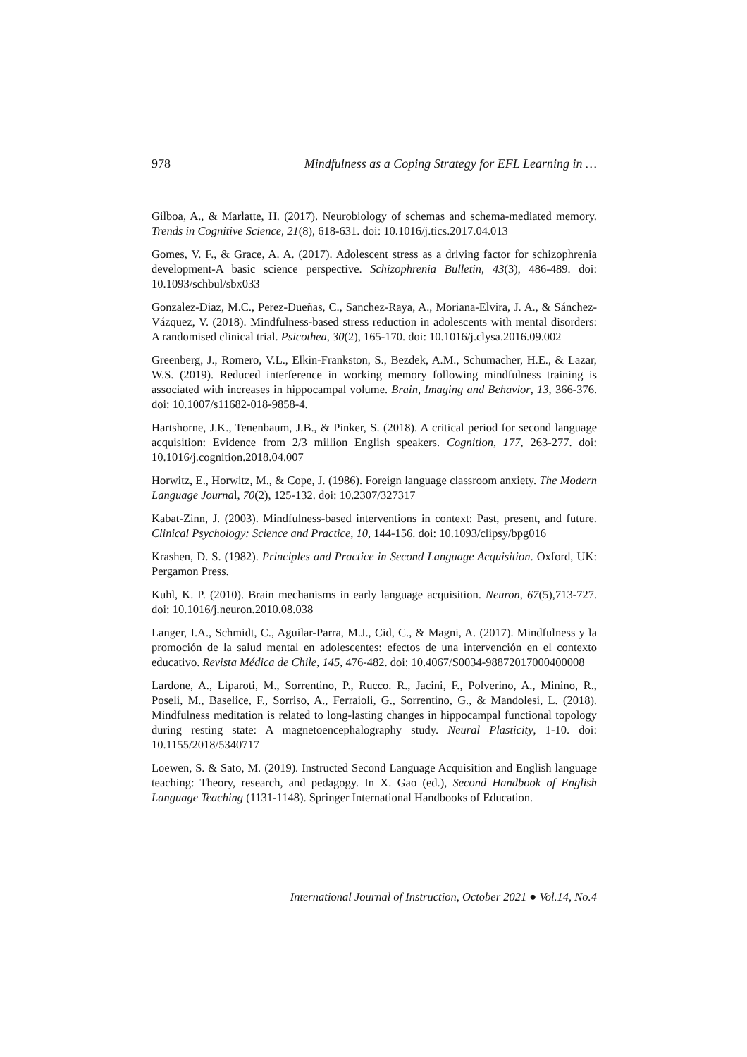978 Mindfulness as a Coping Strategy for EFL Learning in …
Gilboa, A., & Marlatte, H. (2017). Neurobiology of schemas and schema-mediated memory. Trends in Cognitive Science, 21(8), 618-631. doi: 10.1016/j.tics.2017.04.013
Gomes, V. F., & Grace, A. A. (2017). Adolescent stress as a driving factor for schizophrenia development-A basic science perspective. Schizophrenia Bulletin, 43(3), 486-489. doi: 10.1093/schbul/sbx033
Gonzalez-Diaz, M.C., Perez-Dueñas, C., Sanchez-Raya, A., Moriana-Elvira, J. A., & Sánchez-Vázquez, V. (2018). Mindfulness-based stress reduction in adolescents with mental disorders: A randomised clinical trial. Psicothea, 30(2), 165-170. doi: 10.1016/j.clysa.2016.09.002
Greenberg, J., Romero, V.L., Elkin-Frankston, S., Bezdek, A.M., Schumacher, H.E., & Lazar, W.S. (2019). Reduced interference in working memory following mindfulness training is associated with increases in hippocampal volume. Brain, Imaging and Behavior, 13, 366-376. doi: 10.1007/s11682-018-9858-4.
Hartshorne, J.K., Tenenbaum, J.B., & Pinker, S. (2018). A critical period for second language acquisition: Evidence from 2/3 million English speakers. Cognition, 177, 263-277. doi: 10.1016/j.cognition.2018.04.007
Horwitz, E., Horwitz, M., & Cope, J. (1986). Foreign language classroom anxiety. The Modern Language Journal, 70(2), 125-132. doi: 10.2307/327317
Kabat-Zinn, J. (2003). Mindfulness-based interventions in context: Past, present, and future. Clinical Psychology: Science and Practice, 10, 144-156. doi: 10.1093/clipsy/bpg016
Krashen, D. S. (1982). Principles and Practice in Second Language Acquisition. Oxford, UK: Pergamon Press.
Kuhl, K. P. (2010). Brain mechanisms in early language acquisition. Neuron, 67(5),713-727. doi: 10.1016/j.neuron.2010.08.038
Langer, I.A., Schmidt, C., Aguilar-Parra, M.J., Cid, C., & Magni, A. (2017). Mindfulness y la promoción de la salud mental en adolescentes: efectos de una intervención en el contexto educativo. Revista Médica de Chile, 145, 476-482. doi: 10.4067/S0034-98872017000400008
Lardone, A., Liparoti, M., Sorrentino, P., Rucco. R., Jacini, F., Polverino, A., Minino, R., Poseli, M., Baselice, F., Sorriso, A., Ferraioli, G., Sorrentino, G., & Mandolesi, L. (2018). Mindfulness meditation is related to long-lasting changes in hippocampal functional topology during resting state: A magnetoencephalography study. Neural Plasticity, 1-10. doi: 10.1155/2018/5340717
Loewen, S. & Sato, M. (2019). Instructed Second Language Acquisition and English language teaching: Theory, research, and pedagogy. In X. Gao (ed.), Second Handbook of English Language Teaching (1131-1148). Springer International Handbooks of Education.
International Journal of Instruction, October 2021 ● Vol.14, No.4